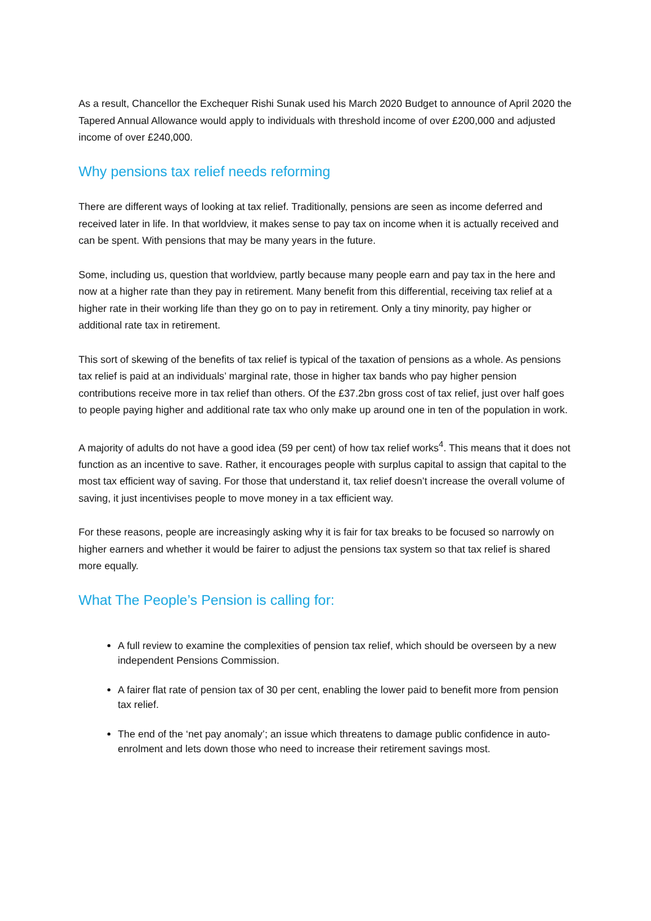As a result, Chancellor the Exchequer Rishi Sunak used his March 2020 Budget to announce of April 2020 the Tapered Annual Allowance would apply to individuals with threshold income of over £200,000 and adjusted income of over £240,000.
Why pensions tax relief needs reforming
There are different ways of looking at tax relief. Traditionally, pensions are seen as income deferred and received later in life. In that worldview, it makes sense to pay tax on income when it is actually received and can be spent. With pensions that may be many years in the future.
Some, including us, question that worldview, partly because many people earn and pay tax in the here and now at a higher rate than they pay in retirement. Many benefit from this differential, receiving tax relief at a higher rate in their working life than they go on to pay in retirement. Only a tiny minority, pay higher or additional rate tax in retirement.
This sort of skewing of the benefits of tax relief is typical of the taxation of pensions as a whole. As pensions tax relief is paid at an individuals’ marginal rate, those in higher tax bands who pay higher pension contributions receive more in tax relief than others. Of the £37.2bn gross cost of tax relief, just over half goes to people paying higher and additional rate tax who only make up around one in ten of the population in work.
A majority of adults do not have a good idea (59 per cent) of how tax relief works<sup>4</sup>. This means that it does not function as an incentive to save. Rather, it encourages people with surplus capital to assign that capital to the most tax efficient way of saving. For those that understand it, tax relief doesn’t increase the overall volume of saving, it just incentivises people to move money in a tax efficient way.
For these reasons, people are increasingly asking why it is fair for tax breaks to be focused so narrowly on higher earners and whether it would be fairer to adjust the pensions tax system so that tax relief is shared more equally.
What The People’s Pension is calling for:
A full review to examine the complexities of pension tax relief, which should be overseen by a new independent Pensions Commission.
A fairer flat rate of pension tax of 30 per cent, enabling the lower paid to benefit more from pension tax relief.
The end of the ‘net pay anomaly’; an issue which threatens to damage public confidence in auto-enrolment and lets down those who need to increase their retirement savings most.